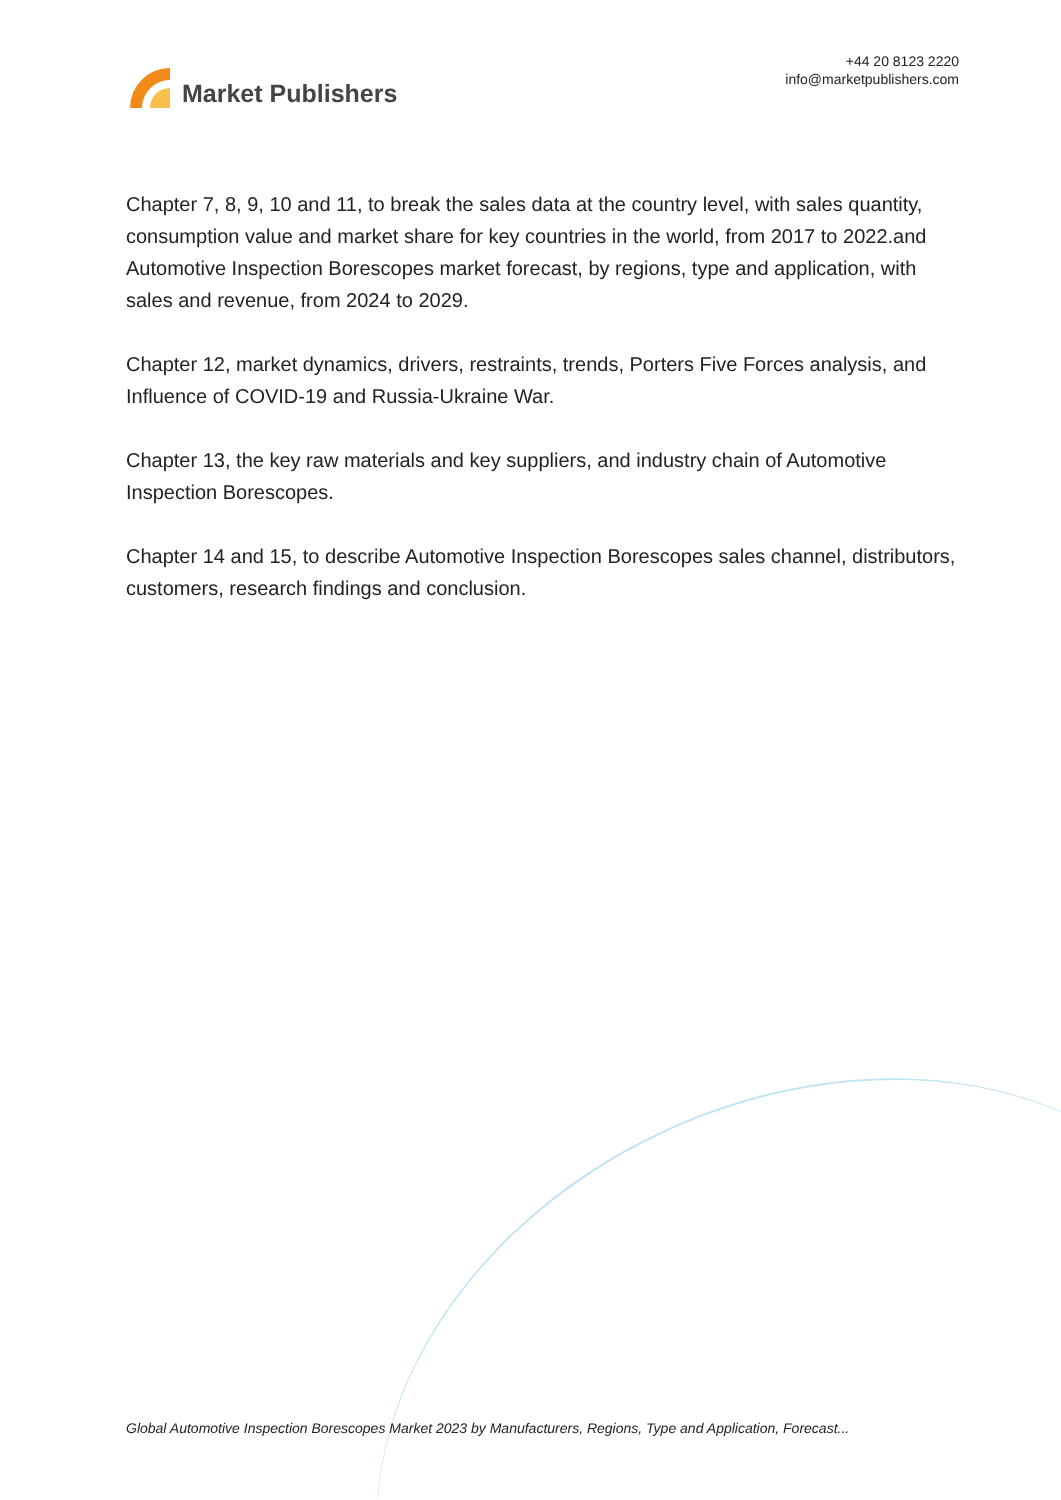Market Publishers
+44 20 8123 2220
info@marketpublishers.com
Chapter 7, 8, 9, 10 and 11, to break the sales data at the country level, with sales quantity, consumption value and market share for key countries in the world, from 2017 to 2022.and Automotive Inspection Borescopes market forecast, by regions, type and application, with sales and revenue, from 2024 to 2029.
Chapter 12, market dynamics, drivers, restraints, trends, Porters Five Forces analysis, and Influence of COVID-19 and Russia-Ukraine War.
Chapter 13, the key raw materials and key suppliers, and industry chain of Automotive Inspection Borescopes.
Chapter 14 and 15, to describe Automotive Inspection Borescopes sales channel, distributors, customers, research findings and conclusion.
Global Automotive Inspection Borescopes Market 2023 by Manufacturers, Regions, Type and Application, Forecast...